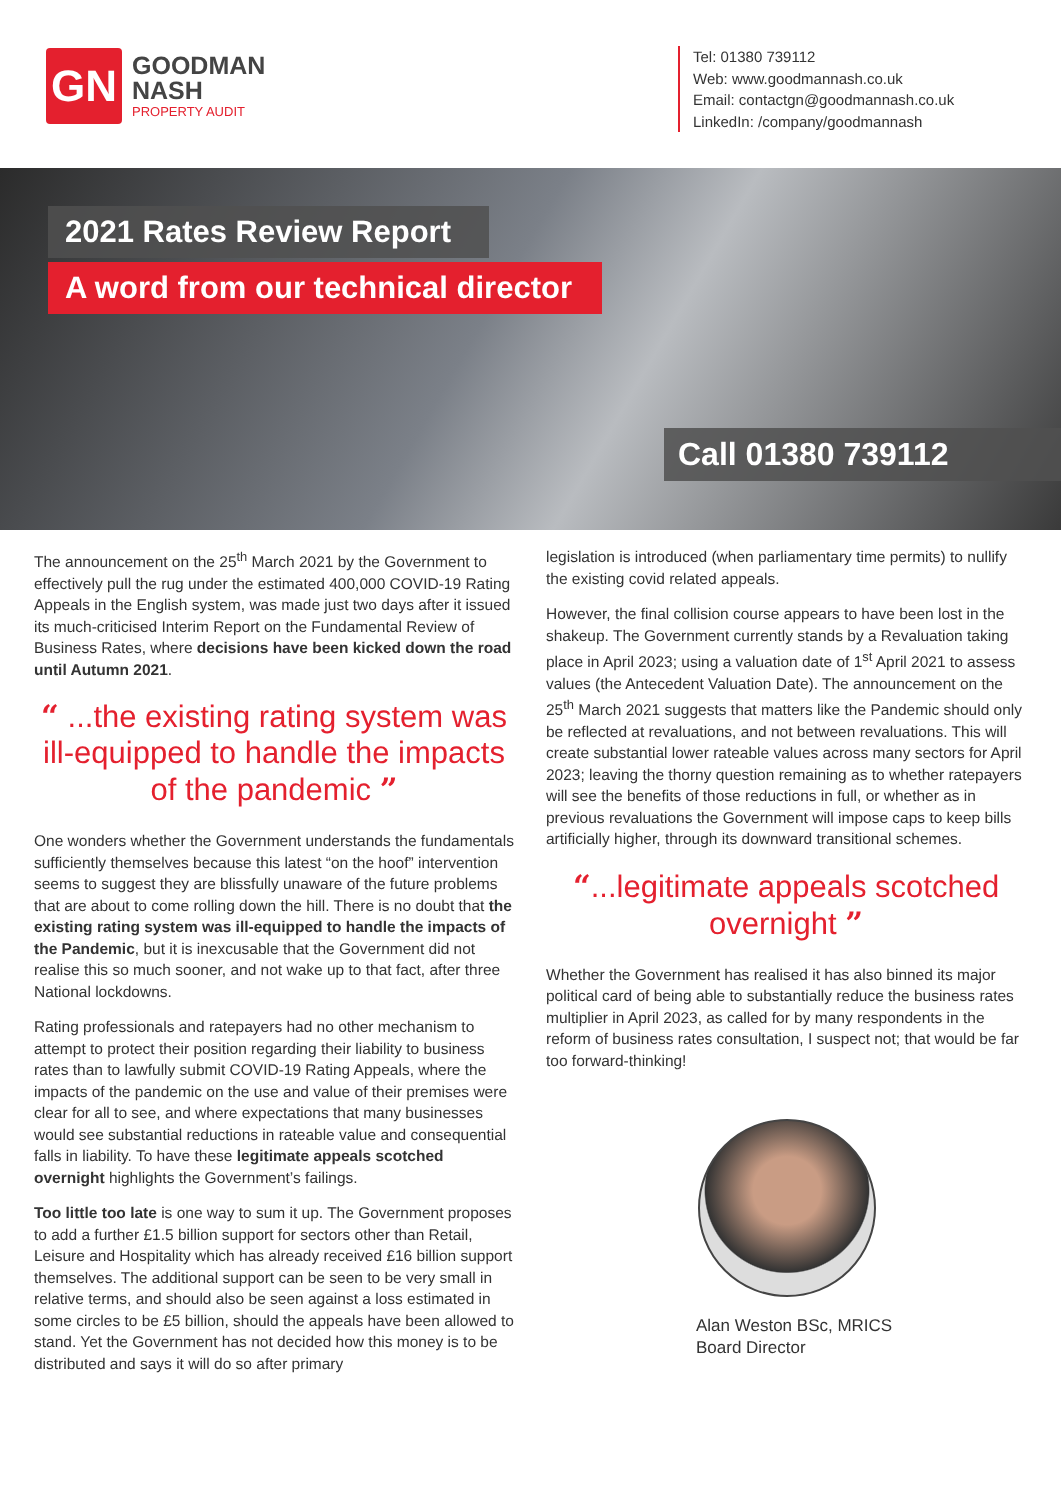GN
GOODMAN
NASH
PROPERTY AUDIT
Tel: 01380 739112
Web: www.goodmannash.co.uk
Email: contactgn@goodmannash.co.uk
LinkedIn: /company/goodmannash
2021 Rates Review Report
A word from our technical director
Call 01380 739112
The announcement on the 25<sup>th</sup> March 2021 by the Government to effectively pull the rug under the estimated 400,000 COVID-19 Rating Appeals in the English system, was made just two days after it issued its much-criticised Interim Report on the Fundamental Review of Business Rates, where decisions have been kicked down the road until Autumn 2021.
“ ...the existing rating system was ill-equipped to handle the impacts of the pandemic ”
One wonders whether the Government understands the fundamentals sufficiently themselves because this latest “on the hoof” intervention seems to suggest they are blissfully unaware of the future problems that are about to come rolling down the hill. There is no doubt that the existing rating system was ill-equipped to handle the impacts of the Pandemic, but it is inexcusable that the Government did not realise this so much sooner, and not wake up to that fact, after three National lockdowns.
Rating professionals and ratepayers had no other mechanism to attempt to protect their position regarding their liability to business rates than to lawfully submit COVID-19 Rating Appeals, where the impacts of the pandemic on the use and value of their premises were clear for all to see, and where expectations that many businesses would see substantial reductions in rateable value and consequential falls in liability. To have these legitimate appeals scotched overnight highlights the Government’s failings.
Too little too late is one way to sum it up. The Government proposes to add a further £1.5 billion support for sectors other than Retail, Leisure and Hospitality which has already received £16 billion support themselves. The additional support can be seen to be very small in relative terms, and should also be seen against a loss estimated in some circles to be £5 billion, should the appeals have been allowed to stand. Yet the Government has not decided how this money is to be distributed and says it will do so after primary
legislation is introduced (when parliamentary time permits) to nullify the existing covid related appeals.
However, the final collision course appears to have been lost in the shakeup. The Government currently stands by a Revaluation taking place in April 2023; using a valuation date of 1<sup>st</sup> April 2021 to assess values (the Antecedent Valuation Date). The announcement on the 25<sup>th</sup> March 2021 suggests that matters like the Pandemic should only be reflected at revaluations, and not between revaluations. This will create substantial lower rateable values across many sectors for April 2023; leaving the thorny question remaining as to whether ratepayers will see the benefits of those reductions in full, or whether as in previous revaluations the Government will impose caps to keep bills artificially higher, through its downward transitional schemes.
“...legitimate appeals scotched overnight ”
Whether the Government has realised it has also binned its major political card of being able to substantially reduce the business rates multiplier in April 2023, as called for by many respondents in the reform of business rates consultation, I suspect not; that would be far too forward-thinking!
Alan Weston BSc, MRICS
Board Director